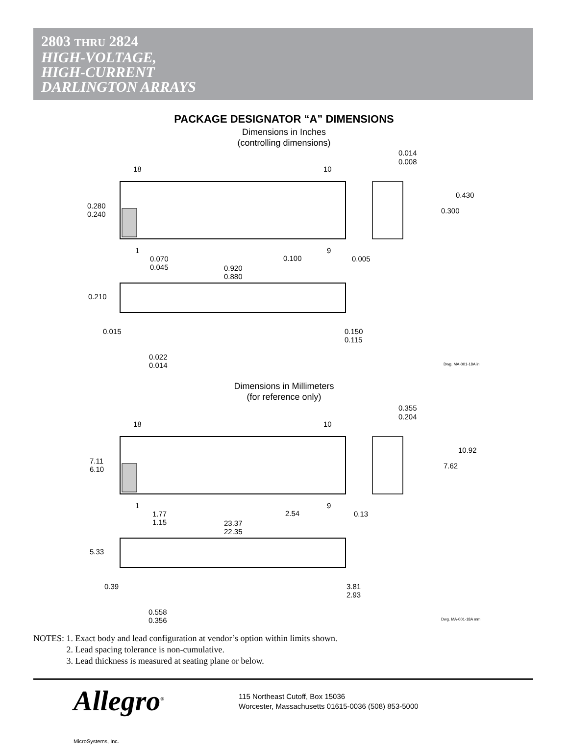2803 THRU 2824
HIGH-VOLTAGE,
HIGH-CURRENT
DARLINGTON ARRAYS
PACKAGE DESIGNATOR “A” DIMENSIONS
Dimensions in Inches
(controlling dimensions)
18
10
0.014
0.008
0.280
0.240
0.430
0.300
1
9
0.070
0.045
0.100
0.005
0.920
0.880
0.210
0.015
0.150
0.115
0.022
0.014
Dwg. MA-001-18A in
Dimensions in Millimeters
(for reference only)
18
10
0.355
0.204
7.11
6.10
10.92
7.62
1
9
1.77
1.15
2.54
0.13
23.37
22.35
5.33
0.39
3.81
2.93
0.558
0.356
Dwg. MA-001-18A mm
NOTES: 1. Exact body and lead configuration at vendor’s option within limits shown.
     2. Lead spacing tolerance is non-cumulative.
     3. Lead thickness is measured at seating plane or below.
Allegro<sup>®</sup>
MicroSystems, Inc.
115 Northeast Cutoff, Box 15036
Worcester, Massachusetts 01615-0036 (508) 853-5000